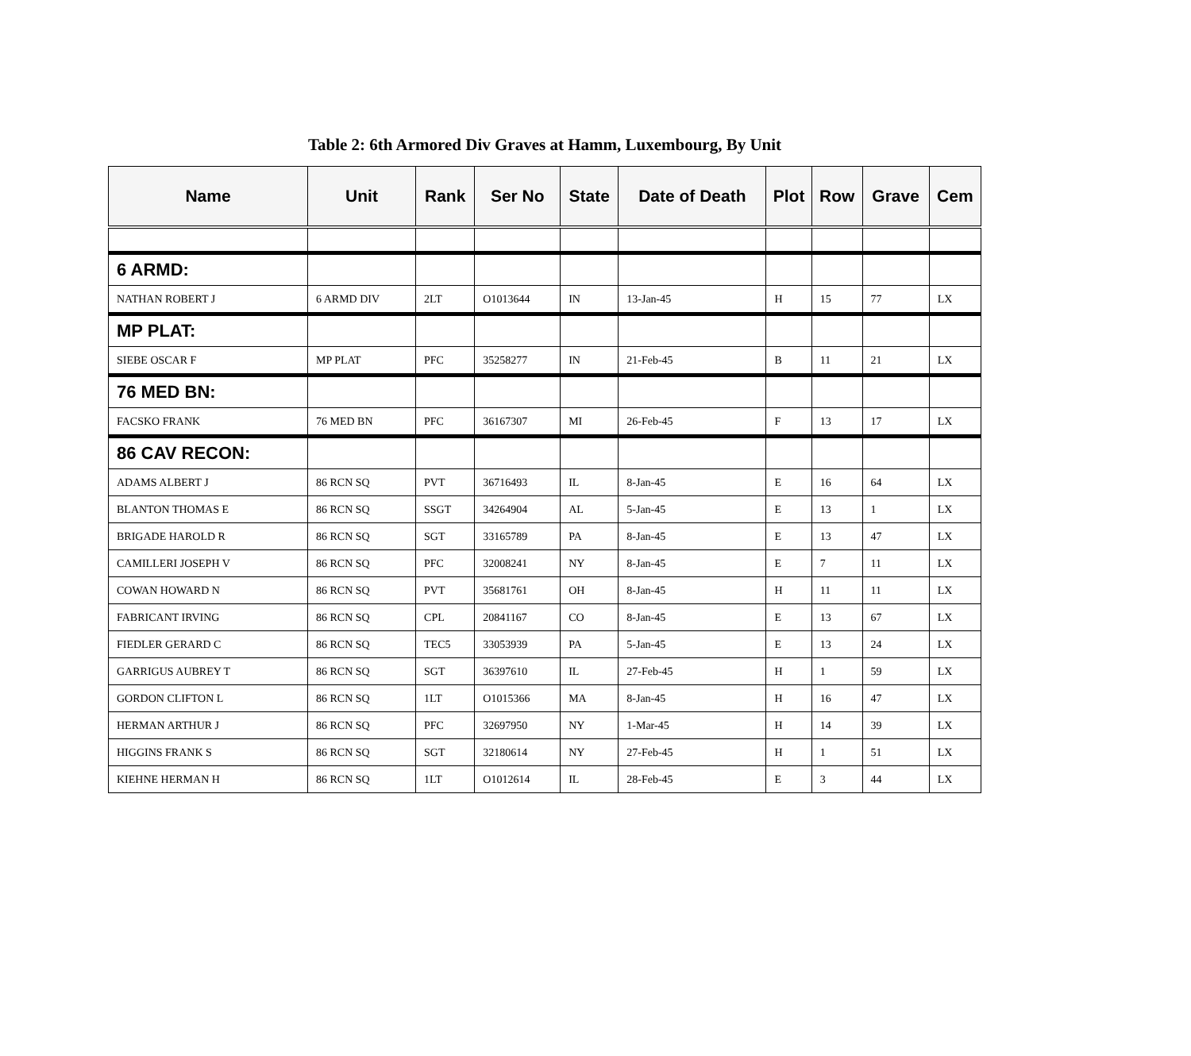Table 2: 6th Armored Div Graves at Hamm, Luxembourg, By Unit
| Name | Unit | Rank | Ser No | State | Date of Death | Plot | Row | Grave | Cem |
| --- | --- | --- | --- | --- | --- | --- | --- | --- | --- |
| 6 ARMD: | | | | | | | | | |
| NATHAN ROBERT J | 6 ARMD DIV | 2LT | O1013644 | IN | 13-Jan-45 | H | 15 | 77 | LX |
| MP PLAT: | | | | | | | | | |
| SIEBE OSCAR F | MP PLAT | PFC | 35258277 | IN | 21-Feb-45 | B | 11 | 21 | LX |
| 76 MED BN: | | | | | | | | | |
| FACSKO FRANK | 76 MED BN | PFC | 36167307 | MI | 26-Feb-45 | F | 13 | 17 | LX |
| 86 CAV RECON: | | | | | | | | | |
| ADAMS ALBERT J | 86 RCN SQ | PVT | 36716493 | IL | 8-Jan-45 | E | 16 | 64 | LX |
| BLANTON THOMAS E | 86 RCN SQ | SSGT | 34264904 | AL | 5-Jan-45 | E | 13 | 1 | LX |
| BRIGADE HAROLD R | 86 RCN SQ | SGT | 33165789 | PA | 8-Jan-45 | E | 13 | 47 | LX |
| CAMILLERI JOSEPH V | 86 RCN SQ | PFC | 32008241 | NY | 8-Jan-45 | E | 7 | 11 | LX |
| COWAN HOWARD N | 86 RCN SQ | PVT | 35681761 | OH | 8-Jan-45 | H | 11 | 11 | LX |
| FABRICANT IRVING | 86 RCN SQ | CPL | 20841167 | CO | 8-Jan-45 | E | 13 | 67 | LX |
| FIEDLER GERARD C | 86 RCN SQ | TEC5 | 33053939 | PA | 5-Jan-45 | E | 13 | 24 | LX |
| GARRIGUS AUBREY T | 86 RCN SQ | SGT | 36397610 | IL | 27-Feb-45 | H | 1 | 59 | LX |
| GORDON CLIFTON L | 86 RCN SQ | 1LT | O1015366 | MA | 8-Jan-45 | H | 16 | 47 | LX |
| HERMAN ARTHUR J | 86 RCN SQ | PFC | 32697950 | NY | 1-Mar-45 | H | 14 | 39 | LX |
| HIGGINS FRANK S | 86 RCN SQ | SGT | 32180614 | NY | 27-Feb-45 | H | 1 | 51 | LX |
| KIEHNE HERMAN H | 86 RCN SQ | 1LT | O1012614 | IL | 28-Feb-45 | E | 3 | 44 | LX |